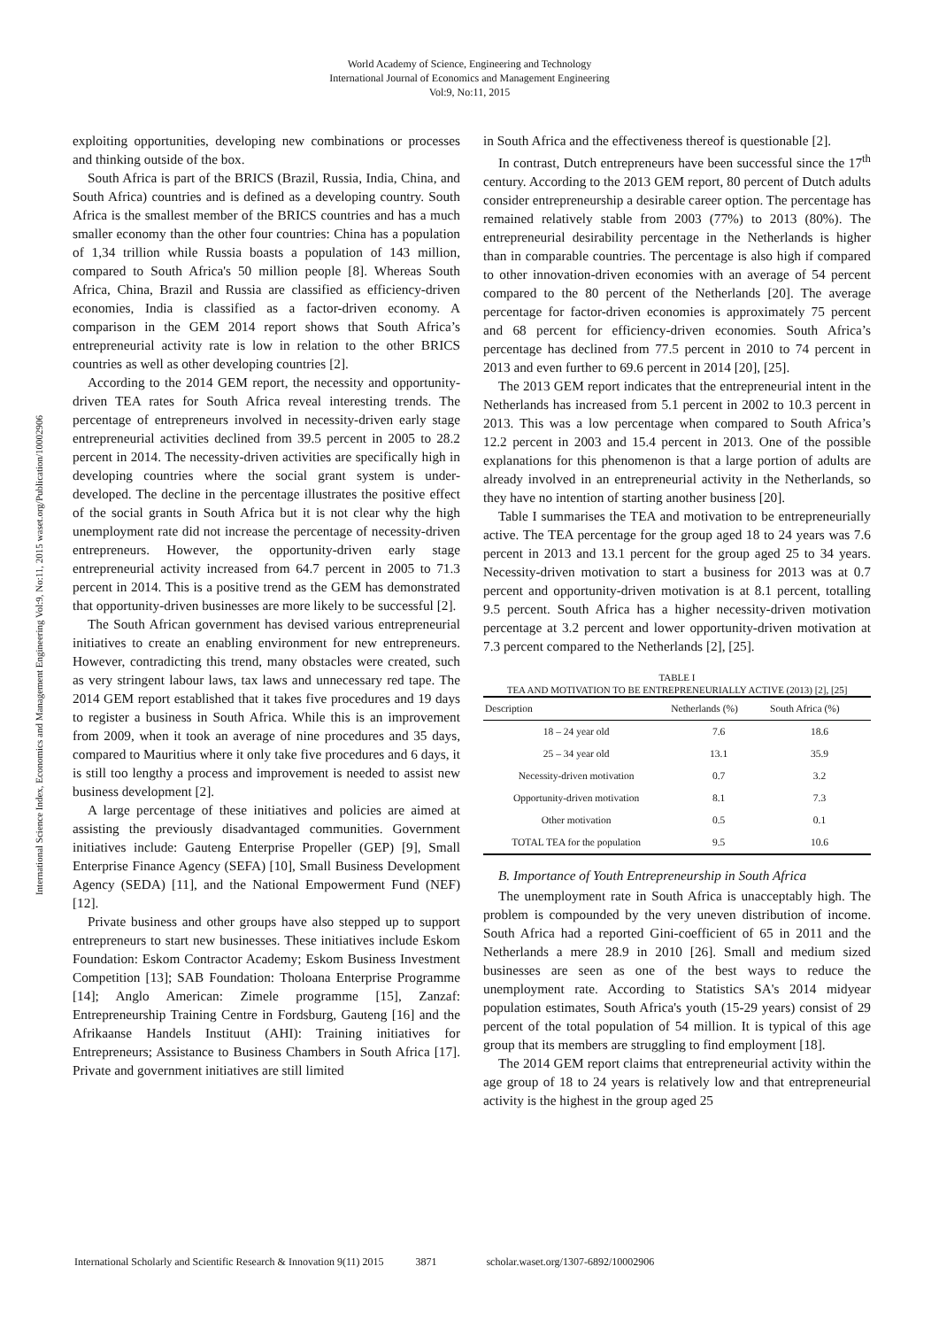World Academy of Science, Engineering and Technology
International Journal of Economics and Management Engineering
Vol:9, No:11, 2015
International Science Index, Economics and Management Engineering Vol:9, No:11, 2015 waset.org/Publication/10002906
exploiting opportunities, developing new combinations or processes and thinking outside of the box.
South Africa is part of the BRICS (Brazil, Russia, India, China, and South Africa) countries and is defined as a developing country. South Africa is the smallest member of the BRICS countries and has a much smaller economy than the other four countries: China has a population of 1,34 trillion while Russia boasts a population of 143 million, compared to South Africa's 50 million people [8]. Whereas South Africa, China, Brazil and Russia are classified as efficiency-driven economies, India is classified as a factor-driven economy. A comparison in the GEM 2014 report shows that South Africa’s entrepreneurial activity rate is low in relation to the other BRICS countries as well as other developing countries [2].
According to the 2014 GEM report, the necessity and opportunity-driven TEA rates for South Africa reveal interesting trends. The percentage of entrepreneurs involved in necessity-driven early stage entrepreneurial activities declined from 39.5 percent in 2005 to 28.2 percent in 2014. The necessity-driven activities are specifically high in developing countries where the social grant system is under- developed. The decline in the percentage illustrates the positive effect of the social grants in South Africa but it is not clear why the high unemployment rate did not increase the percentage of necessity-driven entrepreneurs. However, the opportunity-driven early stage entrepreneurial activity increased from 64.7 percent in 2005 to 71.3 percent in 2014. This is a positive trend as the GEM has demonstrated that opportunity-driven businesses are more likely to be successful [2].
The South African government has devised various entrepreneurial initiatives to create an enabling environment for new entrepreneurs. However, contradicting this trend, many obstacles were created, such as very stringent labour laws, tax laws and unnecessary red tape. The 2014 GEM report established that it takes five procedures and 19 days to register a business in South Africa. While this is an improvement from 2009, when it took an average of nine procedures and 35 days, compared to Mauritius where it only take five procedures and 6 days, it is still too lengthy a process and improvement is needed to assist new business development [2].
A large percentage of these initiatives and policies are aimed at assisting the previously disadvantaged communities. Government initiatives include: Gauteng Enterprise Propeller (GEP) [9], Small Enterprise Finance Agency (SEFA) [10], Small Business Development Agency (SEDA) [11], and the National Empowerment Fund (NEF) [12].
Private business and other groups have also stepped up to support entrepreneurs to start new businesses. These initiatives include Eskom Foundation: Eskom Contractor Academy; Eskom Business Investment Competition [13]; SAB Foundation: Tholoana Enterprise Programme [14]; Anglo American: Zimele programme [15], Zanzaf: Entrepreneurship Training Centre in Fordsburg, Gauteng [16] and the Afrikaanse Handels Instituut (AHI): Training initiatives for Entrepreneurs; Assistance to Business Chambers in South Africa [17]. Private and government initiatives are still limited
in South Africa and the effectiveness thereof is questionable [2].
In contrast, Dutch entrepreneurs have been successful since the 17<sup>th</sup> century. According to the 2013 GEM report, 80 percent of Dutch adults consider entrepreneurship a desirable career option. The percentage has remained relatively stable from 2003 (77%) to 2013 (80%). The entrepreneurial desirability percentage in the Netherlands is higher than in comparable countries. The percentage is also high if compared to other innovation-driven economies with an average of 54 percent compared to the 80 percent of the Netherlands [20]. The average percentage for factor-driven economies is approximately 75 percent and 68 percent for efficiency-driven economies. South Africa’s percentage has declined from 77.5 percent in 2010 to 74 percent in 2013 and even further to 69.6 percent in 2014 [20], [25].
The 2013 GEM report indicates that the entrepreneurial intent in the Netherlands has increased from 5.1 percent in 2002 to 10.3 percent in 2013. This was a low percentage when compared to South Africa’s 12.2 percent in 2003 and 15.4 percent in 2013. One of the possible explanations for this phenomenon is that a large portion of adults are already involved in an entrepreneurial activity in the Netherlands, so they have no intention of starting another business [20].
Table I summarises the TEA and motivation to be entrepreneurially active. The TEA percentage for the group aged 18 to 24 years was 7.6 percent in 2013 and 13.1 percent for the group aged 25 to 34 years. Necessity-driven motivation to start a business for 2013 was at 0.7 percent and opportunity-driven motivation is at 8.1 percent, totalling 9.5 percent. South Africa has a higher necessity-driven motivation percentage at 3.2 percent and lower opportunity-driven motivation at 7.3 percent compared to the Netherlands [2], [25].
TABLE I
TEA AND MOTIVATION TO BE ENTREPRENEURIALLY ACTIVE (2013) [2], [25]
| Description | Netherlands (%) | South Africa (%) |
| --- | --- | --- |
| 18 – 24 year old | 7.6 | 18.6 |
| 25 – 34 year old | 13.1 | 35.9 |
| Necessity-driven motivation | 0.7 | 3.2 |
| Opportunity-driven motivation | 8.1 | 7.3 |
| Other motivation | 0.5 | 0.1 |
| TOTAL TEA for the population | 9.5 | 10.6 |
B. Importance of Youth Entrepreneurship in South Africa
The unemployment rate in South Africa is unacceptably high. The problem is compounded by the very uneven distribution of income. South Africa had a reported Gini-coefficient of 65 in 2011 and the Netherlands a mere 28.9 in 2010 [26]. Small and medium sized businesses are seen as one of the best ways to reduce the unemployment rate. According to Statistics SA's 2014 midyear population estimates, South Africa's youth (15-29 years) consist of 29 percent of the total population of 54 million. It is typical of this age group that its members are struggling to find employment [18].
The 2014 GEM report claims that entrepreneurial activity within the age group of 18 to 24 years is relatively low and that entrepreneurial activity is the highest in the group aged 25
International Scholarly and Scientific Research & Innovation 9(11) 2015 3871 scholar.waset.org/1307-6892/10002906